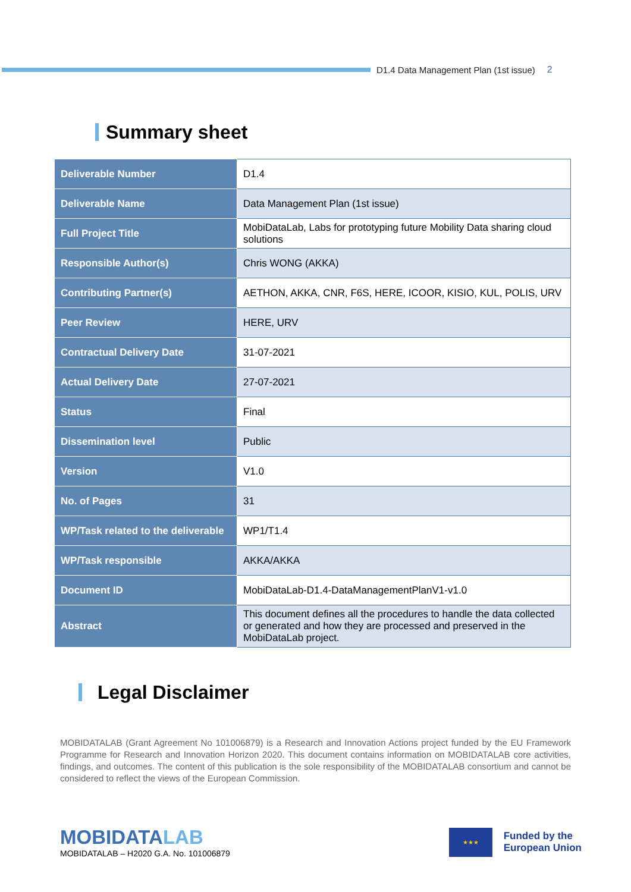D1.4 Data Management Plan (1st issue) 2
Summary sheet
| Deliverable Number | D1.4 |
| Deliverable Name | Data Management Plan (1st issue) |
| Full Project Title | MobiDataLab, Labs for prototyping future Mobility Data sharing cloud solutions |
| Responsible Author(s) | Chris WONG (AKKA) |
| Contributing Partner(s) | AETHON, AKKA, CNR, F6S, HERE, ICOOR, KISIO, KUL, POLIS, URV |
| Peer Review | HERE, URV |
| Contractual Delivery Date | 31-07-2021 |
| Actual Delivery Date | 27-07-2021 |
| Status | Final |
| Dissemination level | Public |
| Version | V1.0 |
| No. of Pages | 31 |
| WP/Task related to the deliverable | WP1/T1.4 |
| WP/Task responsible | AKKA/AKKA |
| Document ID | MobiDataLab-D1.4-DataManagementPlanV1-v1.0 |
| Abstract | This document defines all the procedures to handle the data collected or generated and how they are processed and preserved in the MobiDataLab project. |
Legal Disclaimer
MOBIDATALAB (Grant Agreement No 101006879) is a Research and Innovation Actions project funded by the EU Framework Programme for Research and Innovation Horizon 2020. This document contains information on MOBIDATALAB core activities, findings, and outcomes. The content of this publication is the sole responsibility of the MOBIDATALAB consortium and cannot be considered to reflect the views of the European Commission.
MOBIDATALAB
MOBIDATALAB – H2020 G.A. No. 101006879
★★★
Funded by the
European Union